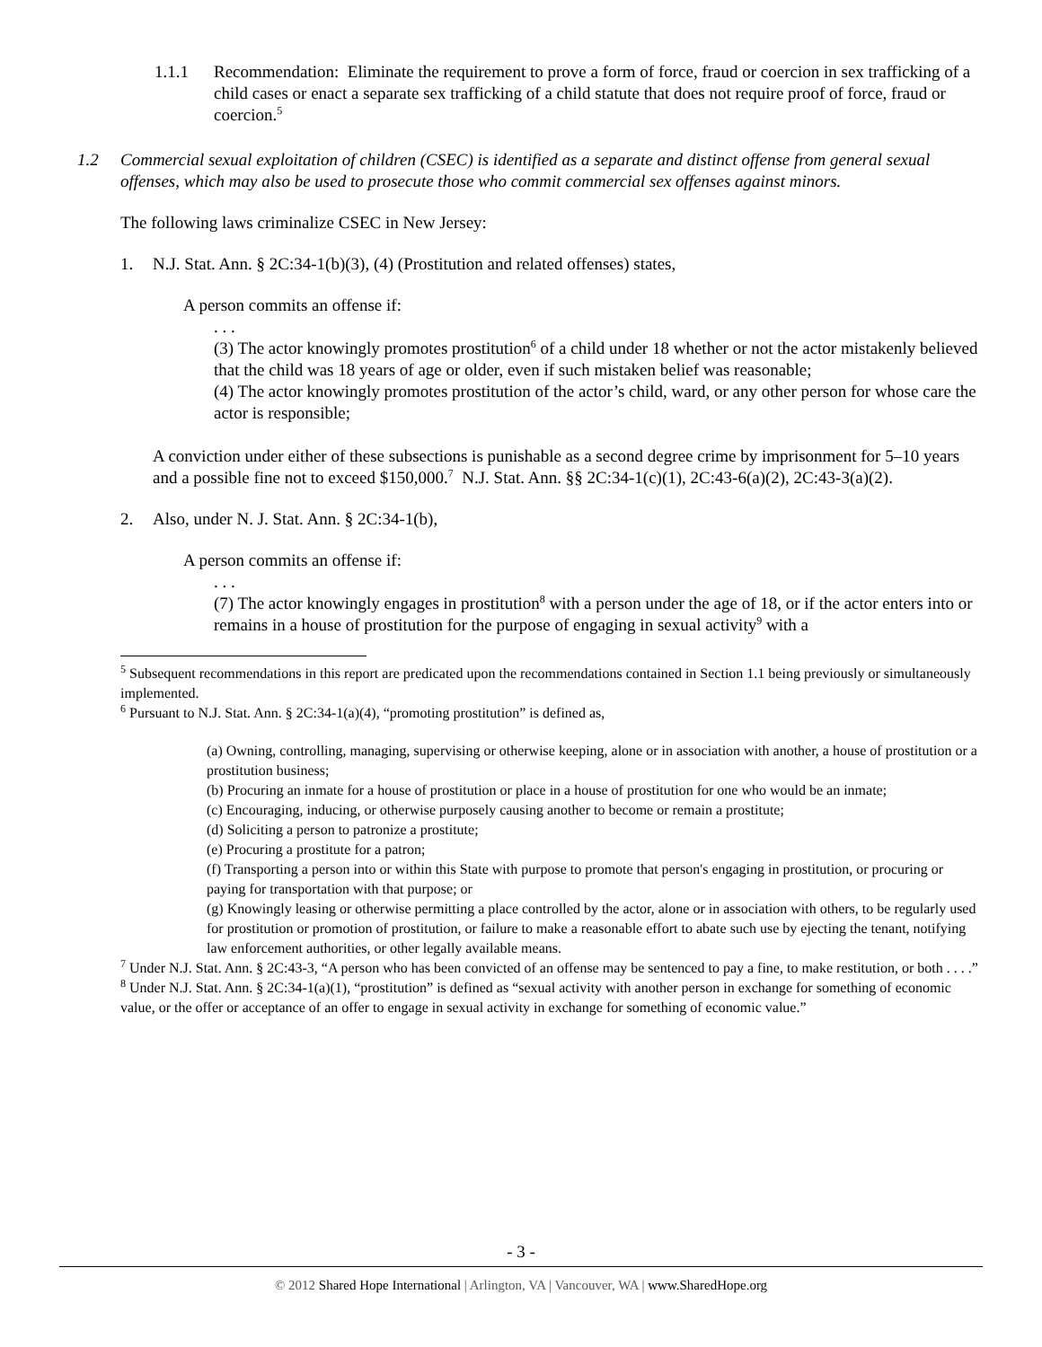1.1.1 Recommendation: Eliminate the requirement to prove a form of force, fraud or coercion in sex trafficking of a child cases or enact a separate sex trafficking of a child statute that does not require proof of force, fraud or coercion.<sup>5</sup>
1.2 Commercial sexual exploitation of children (CSEC) is identified as a separate and distinct offense from general sexual offenses, which may also be used to prosecute those who commit commercial sex offenses against minors.
The following laws criminalize CSEC in New Jersey:
1. N.J. Stat. Ann. § 2C:34-1(b)(3), (4) (Prostitution and related offenses) states,
A person commits an offense if:
. . .
(3) The actor knowingly promotes prostitution<sup>6</sup> of a child under 18 whether or not the actor mistakenly believed that the child was 18 years of age or older, even if such mistaken belief was reasonable;
(4) The actor knowingly promotes prostitution of the actor’s child, ward, or any other person for whose care the actor is responsible;
A conviction under either of these subsections is punishable as a second degree crime by imprisonment for 5–10 years and a possible fine not to exceed $150,000.<sup>7</sup> N.J. Stat. Ann. §§ 2C:34-1(c)(1), 2C:43-6(a)(2), 2C:43-3(a)(2).
2. Also, under N. J. Stat. Ann. § 2C:34-1(b),
A person commits an offense if:
. . .
(7) The actor knowingly engages in prostitution<sup>8</sup> with a person under the age of 18, or if the actor enters into or remains in a house of prostitution for the purpose of engaging in sexual activity<sup>9</sup> with a
<sup>5</sup> Subsequent recommendations in this report are predicated upon the recommendations contained in Section 1.1 being previously or simultaneously implemented.
<sup>6</sup> Pursuant to N.J. Stat. Ann. § 2C:34-1(a)(4), “promoting prostitution” is defined as,
(a) Owning, controlling, managing, supervising or otherwise keeping, alone or in association with another, a house of prostitution or a prostitution business;
(b) Procuring an inmate for a house of prostitution or place in a house of prostitution for one who would be an inmate;
(c) Encouraging, inducing, or otherwise purposely causing another to become or remain a prostitute;
(d) Soliciting a person to patronize a prostitute;
(e) Procuring a prostitute for a patron;
(f) Transporting a person into or within this State with purpose to promote that person's engaging in prostitution, or procuring or paying for transportation with that purpose; or
(g) Knowingly leasing or otherwise permitting a place controlled by the actor, alone or in association with others, to be regularly used for prostitution or promotion of prostitution, or failure to make a reasonable effort to abate such use by ejecting the tenant, notifying law enforcement authorities, or other legally available means.
<sup>7</sup> Under N.J. Stat. Ann. § 2C:43-3, “A person who has been convicted of an offense may be sentenced to pay a fine, to make restitution, or both . . . .”
<sup>8</sup> Under N.J. Stat. Ann. § 2C:34-1(a)(1), “prostitution” is defined as “sexual activity with another person in exchange for something of economic value, or the offer or acceptance of an offer to engage in sexual activity in exchange for something of economic value.”
- 3 -
© 2012 Shared Hope International | Arlington, VA | Vancouver, WA | www.SharedHope.org